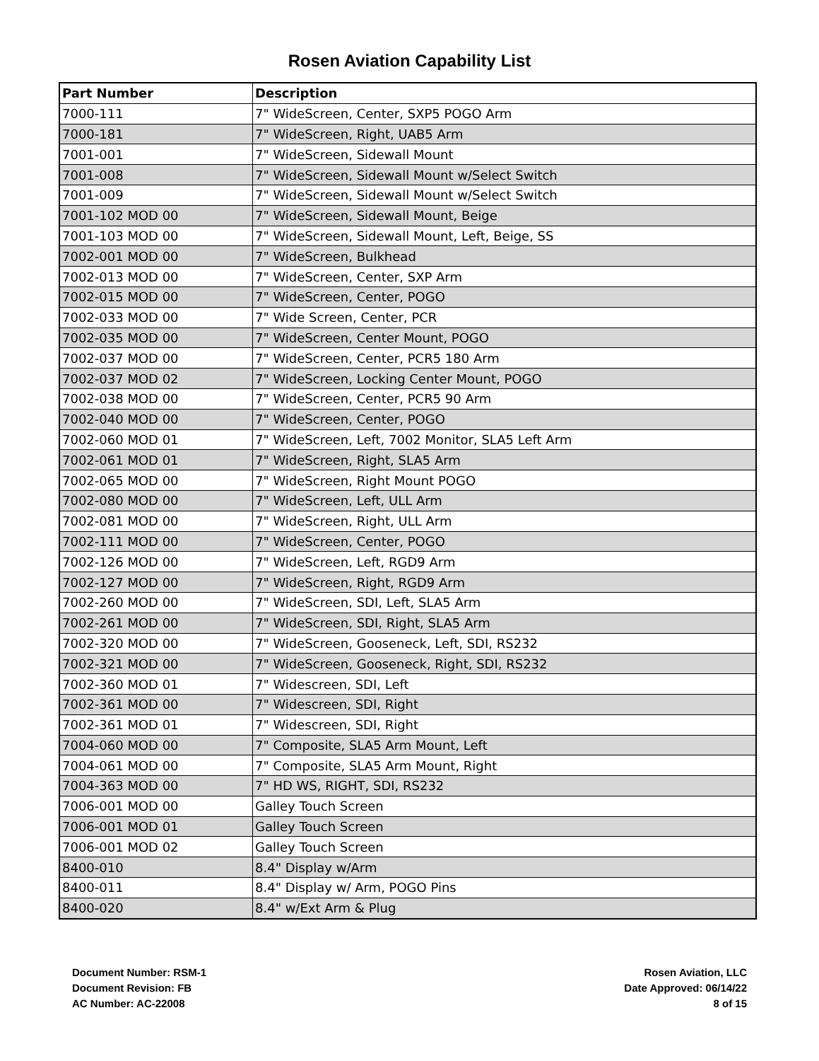Rosen Aviation Capability List
| Part Number | Description |
| --- | --- |
| 7000-111 | 7" WideScreen, Center, SXP5 POGO Arm |
| 7000-181 | 7" WideScreen, Right, UAB5 Arm |
| 7001-001 | 7" WideScreen, Sidewall Mount |
| 7001-008 | 7" WideScreen, Sidewall Mount w/Select Switch |
| 7001-009 | 7" WideScreen, Sidewall Mount w/Select Switch |
| 7001-102 MOD 00 | 7" WideScreen, Sidewall Mount, Beige |
| 7001-103 MOD 00 | 7" WideScreen, Sidewall Mount, Left, Beige, SS |
| 7002-001 MOD 00 | 7" WideScreen, Bulkhead |
| 7002-013 MOD 00 | 7" WideScreen, Center, SXP Arm |
| 7002-015 MOD 00 | 7" WideScreen, Center, POGO |
| 7002-033 MOD 00 | 7" Wide Screen, Center, PCR |
| 7002-035 MOD 00 | 7" WideScreen, Center Mount, POGO |
| 7002-037 MOD 00 | 7" WideScreen, Center, PCR5 180 Arm |
| 7002-037 MOD 02 | 7" WideScreen, Locking Center Mount, POGO |
| 7002-038 MOD 00 | 7" WideScreen, Center, PCR5 90 Arm |
| 7002-040 MOD 00 | 7" WideScreen, Center, POGO |
| 7002-060 MOD 01 | 7" WideScreen, Left, 7002 Monitor, SLA5 Left Arm |
| 7002-061 MOD 01 | 7" WideScreen, Right, SLA5 Arm |
| 7002-065 MOD 00 | 7" WideScreen, Right Mount POGO |
| 7002-080 MOD 00 | 7" WideScreen, Left, ULL Arm |
| 7002-081 MOD 00 | 7" WideScreen, Right, ULL Arm |
| 7002-111 MOD 00 | 7" WideScreen, Center, POGO |
| 7002-126 MOD 00 | 7" WideScreen, Left, RGD9 Arm |
| 7002-127 MOD 00 | 7" WideScreen, Right, RGD9 Arm |
| 7002-260 MOD 00 | 7" WideScreen, SDI, Left, SLA5 Arm |
| 7002-261 MOD 00 | 7" WideScreen, SDI, Right, SLA5 Arm |
| 7002-320 MOD 00 | 7" WideScreen, Gooseneck, Left, SDI, RS232 |
| 7002-321 MOD 00 | 7" WideScreen, Gooseneck, Right, SDI, RS232 |
| 7002-360 MOD 01 | 7" Widescreen, SDI, Left |
| 7002-361 MOD 00 | 7" Widescreen, SDI, Right |
| 7002-361 MOD 01 | 7" Widescreen, SDI, Right |
| 7004-060 MOD 00 | 7" Composite, SLA5 Arm Mount, Left |
| 7004-061 MOD 00 | 7" Composite, SLA5 Arm Mount, Right |
| 7004-363 MOD 00 | 7" HD WS, RIGHT, SDI, RS232 |
| 7006-001 MOD 00 | Galley Touch Screen |
| 7006-001 MOD 01 | Galley Touch Screen |
| 7006-001 MOD 02 | Galley Touch Screen |
| 8400-010 | 8.4" Display w/Arm |
| 8400-011 | 8.4" Display w/ Arm, POGO Pins |
| 8400-020 | 8.4" w/Ext Arm & Plug |
Document Number: RSM-1
Document Revision: FB
AC Number: AC-22008
Rosen Aviation, LLC
Date Approved: 06/14/22
8 of 15